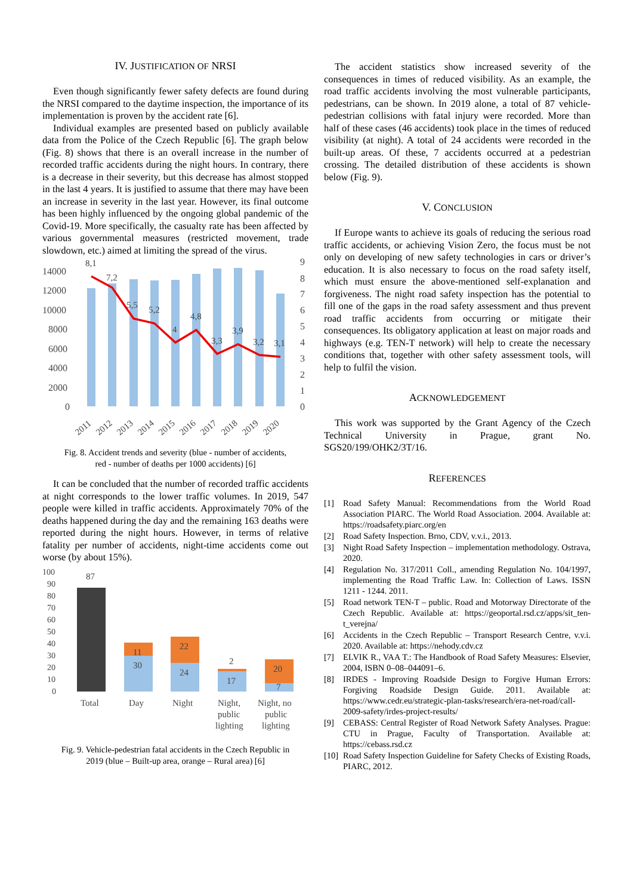IV. JUSTIFICATION OF NRSI
Even though significantly fewer safety defects are found during the NRSI compared to the daytime inspection, the importance of its implementation is proven by the accident rate [6].
Individual examples are presented based on publicly available data from the Police of the Czech Republic [6]. The graph below (Fig. 8) shows that there is an overall increase in the number of recorded traffic accidents during the night hours. In contrary, there is a decrease in their severity, but this decrease has almost stopped in the last 4 years. It is justified to assume that there may have been an increase in severity in the last year. However, its final outcome has been highly influenced by the ongoing global pandemic of the Covid-19. More specifically, the casualty rate has been affected by various governmental measures (restricted movement, trade slowdown, etc.) aimed at limiting the spread of the virus.
14000
12000
10000
8000
6000
4000
2000
0
9
8
7
6
5
4
3
2
1
0
8,1
7,2
5,5
5,2
4
4,8
3,3
3,9
3,2
3,1
2011
2012
2013
2014
2015
2016
2017
2018
2019
2020
Fig. 8. Accident trends and severity (blue - number of accidents,
red - number of deaths per 1000 accidents) [6]
It can be concluded that the number of recorded traffic accidents at night corresponds to the lower traffic volumes. In 2019, 547 people were killed in traffic accidents. Approximately 70% of the deaths happened during the day and the remaining 163 deaths were reported during the night hours. However, in terms of relative fatality per number of accidents, night-time accidents come out worse (by about 15%).
100
90
80
70
60
50
40
30
20
10
0
87
11
30
22
24
2
17
20
7
Total
Day
Night
Night,
public
lighting
Night, no
public
lighting
Fig. 9. Vehicle-pedestrian fatal accidents in the Czech Republic in
2019 (blue – Built-up area, orange – Rural area) [6]
The accident statistics show increased severity of the consequences in times of reduced visibility. As an example, the road traffic accidents involving the most vulnerable participants, pedestrians, can be shown. In 2019 alone, a total of 87 vehicle-pedestrian collisions with fatal injury were recorded. More than half of these cases (46 accidents) took place in the times of reduced visibility (at night). A total of 24 accidents were recorded in the built-up areas. Of these, 7 accidents occurred at a pedestrian crossing. The detailed distribution of these accidents is shown below (Fig. 9).
V. CONCLUSION
If Europe wants to achieve its goals of reducing the serious road traffic accidents, or achieving Vision Zero, the focus must be not only on developing of new safety technologies in cars or driver’s education. It is also necessary to focus on the road safety itself, which must ensure the above-mentioned self-explanation and forgiveness. The night road safety inspection has the potential to fill one of the gaps in the road safety assessment and thus prevent road traffic accidents from occurring or mitigate their consequences. Its obligatory application at least on major roads and highways (e.g. TEN-T network) will help to create the necessary conditions that, together with other safety assessment tools, will help to fulfil the vision.
ACKNOWLEDGEMENT
This work was supported by the Grant Agency of the Czech Technical University in Prague, grant No. SGS20/199/OHK2/3T/16.
REFERENCES
[1] Road Safety Manual: Recommendations from the World Road Association PIARC. The World Road Association. 2004. Available at: https://roadsafety.piarc.org/en
[2] Road Safety Inspection. Brno, CDV, v.v.i., 2013.
[3] Night Road Safety Inspection – implementation methodology. Ostrava, 2020.
[4] Regulation No. 317/2011 Coll., amending Regulation No. 104/1997, implementing the Road Traffic Law. In: Collection of Laws. ISSN 1211 - 1244. 2011.
[5] Road network TEN-T – public. Road and Motorway Directorate of the Czech Republic. Available at: https://geoportal.rsd.cz/apps/sit_ten-t_verejna/
[6] Accidents in the Czech Republic – Transport Research Centre, v.v.i. 2020. Available at: https://nehody.cdv.cz
[7] ELVIK R., VAA T.: The Handbook of Road Safety Measures: Elsevier, 2004, ISBN 0–08–044091–6.
[8] IRDES - Improving Roadside Design to Forgive Human Errors: Forgiving Roadside Design Guide. 2011. Available at: https://www.cedr.eu/strategic-plan-tasks/research/era-net-road/call-2009-safety/irdes-project-results/
[9] CEBASS: Central Register of Road Network Safety Analyses. Prague: CTU in Prague, Faculty of Transportation. Available at: https://cebass.rsd.cz
[10]
Road Safety Inspection Guideline for Safety Checks of Existing Roads, PIARC, 2012.